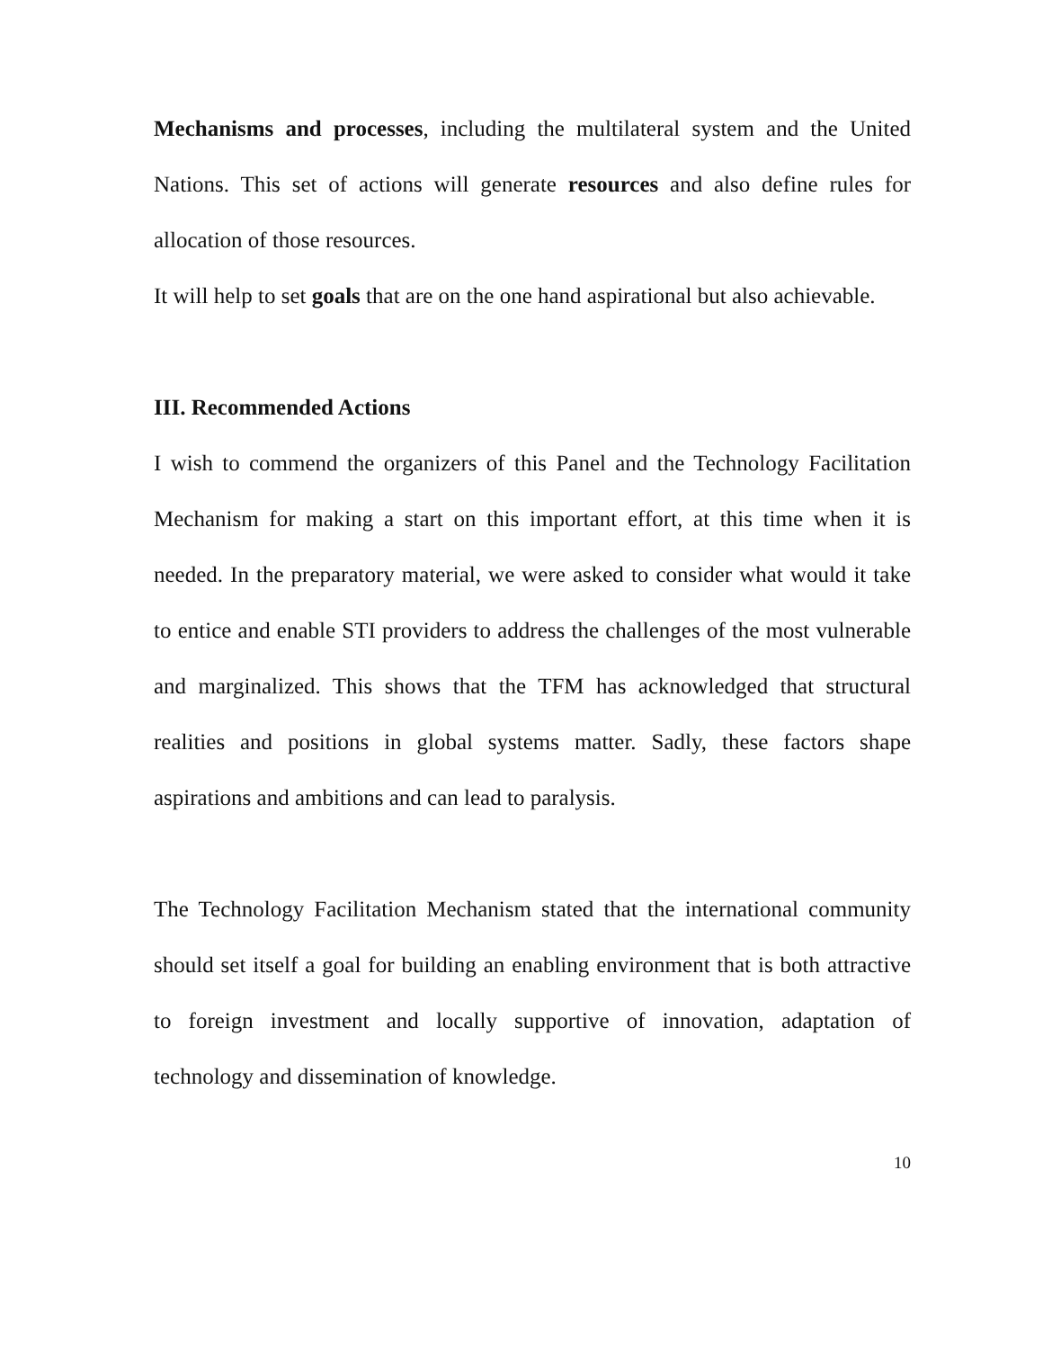Mechanisms and processes, including the multilateral system and the United Nations. This set of actions will generate resources and also define rules for allocation of those resources.
It will help to set goals that are on the one hand aspirational but also achievable.
III. Recommended Actions
I wish to commend the organizers of this Panel and the Technology Facilitation Mechanism for making a start on this important effort, at this time when it is needed. In the preparatory material, we were asked to consider what would it take to entice and enable STI providers to address the challenges of the most vulnerable and marginalized. This shows that the TFM has acknowledged that structural realities and positions in global systems matter. Sadly, these factors shape aspirations and ambitions and can lead to paralysis.
The Technology Facilitation Mechanism stated that the international community should set itself a goal for building an enabling environment that is both attractive to foreign investment and locally supportive of innovation, adaptation of technology and dissemination of knowledge.
10